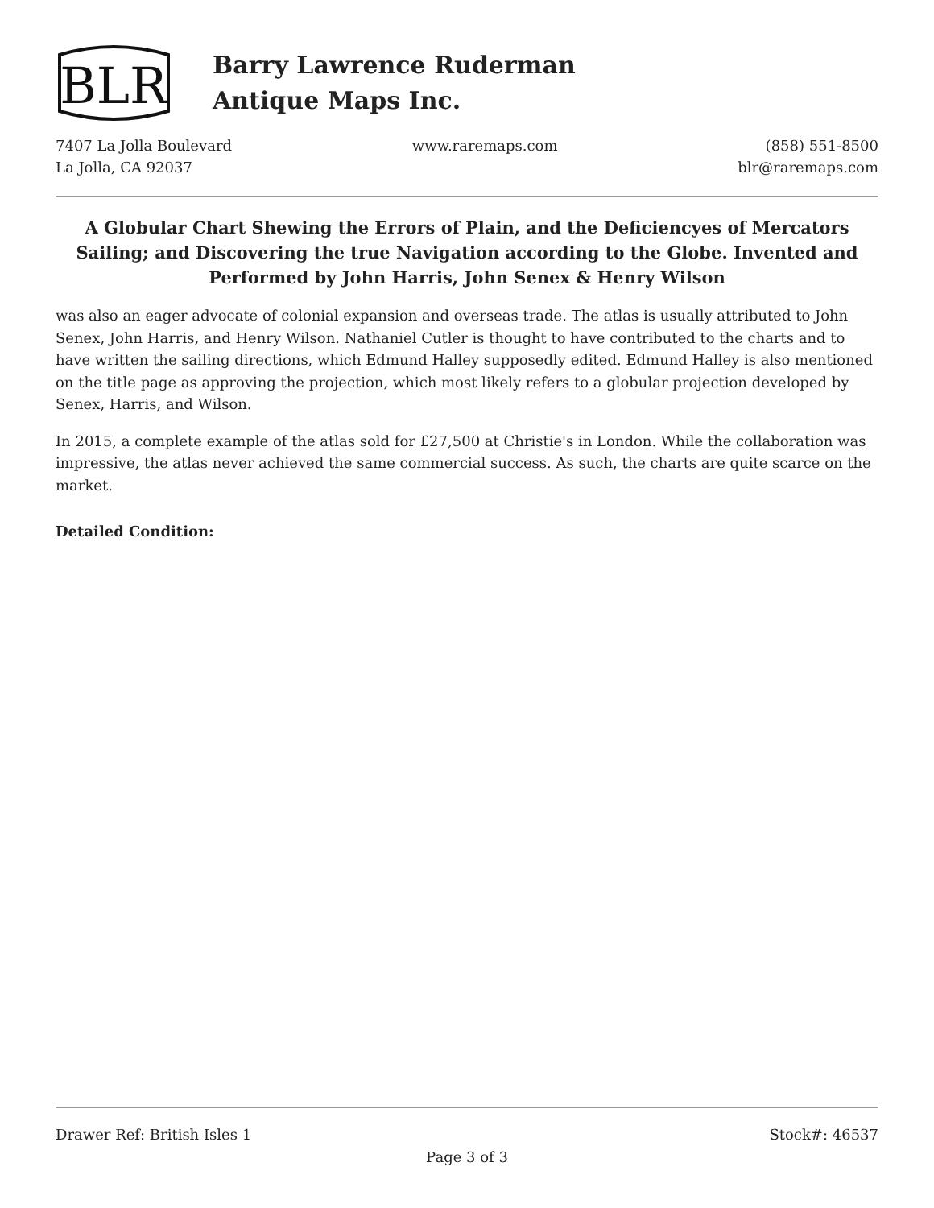BLR
Barry Lawrence Ruderman
Antique Maps Inc.
7407 La Jolla Boulevard
La Jolla, CA 92037
www.raremaps.com (858) 551-8500
blr@raremaps.com
A Globular Chart Shewing the Errors of Plain, and the Deficiencyes of Mercators Sailing; and Discovering the true Navigation according to the Globe. Invented and Performed by John Harris, John Senex & Henry Wilson
was also an eager advocate of colonial expansion and overseas trade. The atlas is usually attributed to John Senex, John Harris, and Henry Wilson. Nathaniel Cutler is thought to have contributed to the charts and to have written the sailing directions, which Edmund Halley supposedly edited. Edmund Halley is also mentioned on the title page as approving the projection, which most likely refers to a globular projection developed by Senex, Harris, and Wilson.
In 2015, a complete example of the atlas sold for £27,500 at Christie's in London. While the collaboration was impressive, the atlas never achieved the same commercial success. As such, the charts are quite scarce on the market.
Detailed Condition:
Drawer Ref: British Isles 1 Stock#: 46537
Page 3 of 3